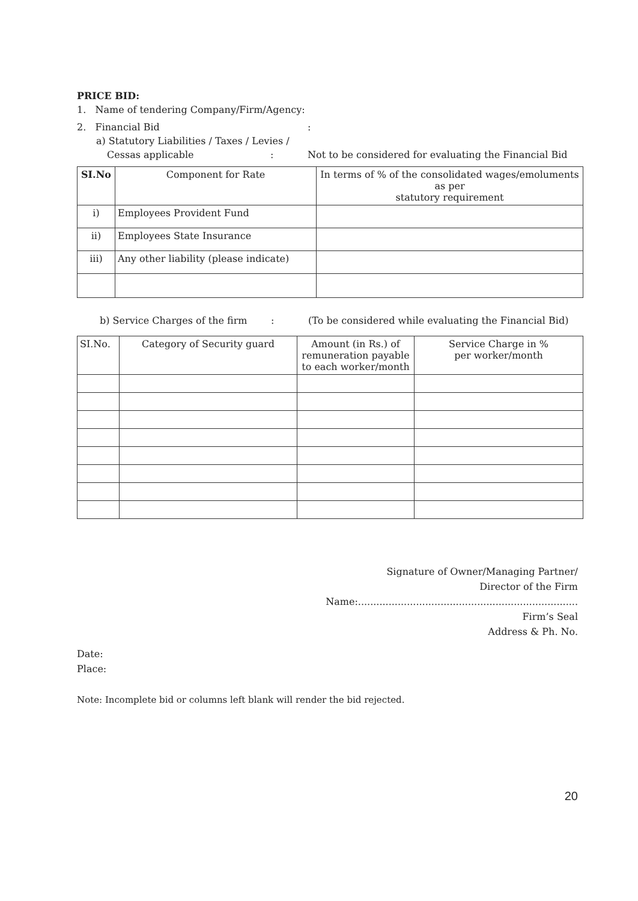PRICE BID:
1. Name of tendering Company/Firm/Agency:
2. Financial Bid:
a) Statutory Liabilities / Taxes / Levies /
Cessas applicable: Not to be considered for evaluating the Financial Bid
| SI.No | Component for Rate | In terms of % of the consolidated wages/emoluments as per statutory requirement |
| --- | --- | --- |
| i) | Employees Provident Fund | |
| ii) | Employees State Insurance | |
| iii) | Any other liability (please indicate) | |
b) Service Charges of the firm: (To be considered while evaluating the Financial Bid)
| SI.No. | Category of Security guard | Amount (in Rs.) of remuneration payable to each worker/month | Service Charge in % per worker/month |
| --- | --- | --- | --- |
Signature of Owner/Managing Partner/
Director of the Firm
Name:........................................................................
Firm’s Seal
Address & Ph. No.
Date:
Place:
Note: Incomplete bid or columns left blank will render the bid rejected.
20